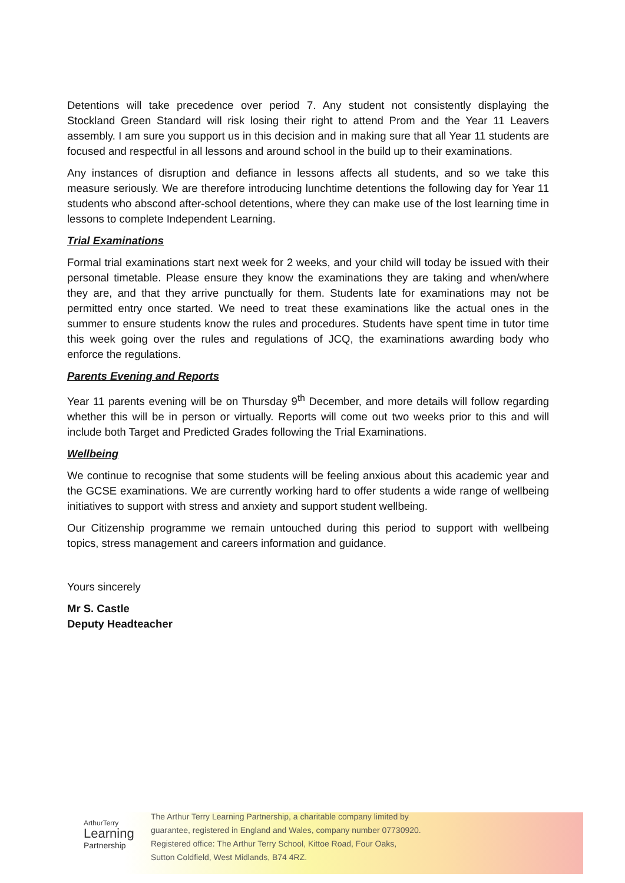Detentions will take precedence over period 7. Any student not consistently displaying the Stockland Green Standard will risk losing their right to attend Prom and the Year 11 Leavers assembly. I am sure you support us in this decision and in making sure that all Year 11 students are focused and respectful in all lessons and around school in the build up to their examinations.
Any instances of disruption and defiance in lessons affects all students, and so we take this measure seriously. We are therefore introducing lunchtime detentions the following day for Year 11 students who abscond after-school detentions, where they can make use of the lost learning time in lessons to complete Independent Learning.
Trial Examinations
Formal trial examinations start next week for 2 weeks, and your child will today be issued with their personal timetable. Please ensure they know the examinations they are taking and when/where they are, and that they arrive punctually for them. Students late for examinations may not be permitted entry once started. We need to treat these examinations like the actual ones in the summer to ensure students know the rules and procedures. Students have spent time in tutor time this week going over the rules and regulations of JCQ, the examinations awarding body who enforce the regulations.
Parents Evening and Reports
Year 11 parents evening will be on Thursday 9<sup>th</sup> December, and more details will follow regarding whether this will be in person or virtually. Reports will come out two weeks prior to this and will include both Target and Predicted Grades following the Trial Examinations.
Wellbeing
We continue to recognise that some students will be feeling anxious about this academic year and the GCSE examinations. We are currently working hard to offer students a wide range of wellbeing initiatives to support with stress and anxiety and support student wellbeing.
Our Citizenship programme we remain untouched during this period to support with wellbeing topics, stress management and careers information and guidance.
Yours sincerely
Mr S. Castle
Deputy Headteacher
ArthurTerry
Learning
Partnership
The Arthur Terry Learning Partnership, a charitable company limited by
guarantee, registered in England and Wales, company number 07730920.
Registered office: The Arthur Terry School, Kittoe Road, Four Oaks,
Sutton Coldfield, West Midlands, B74 4RZ.